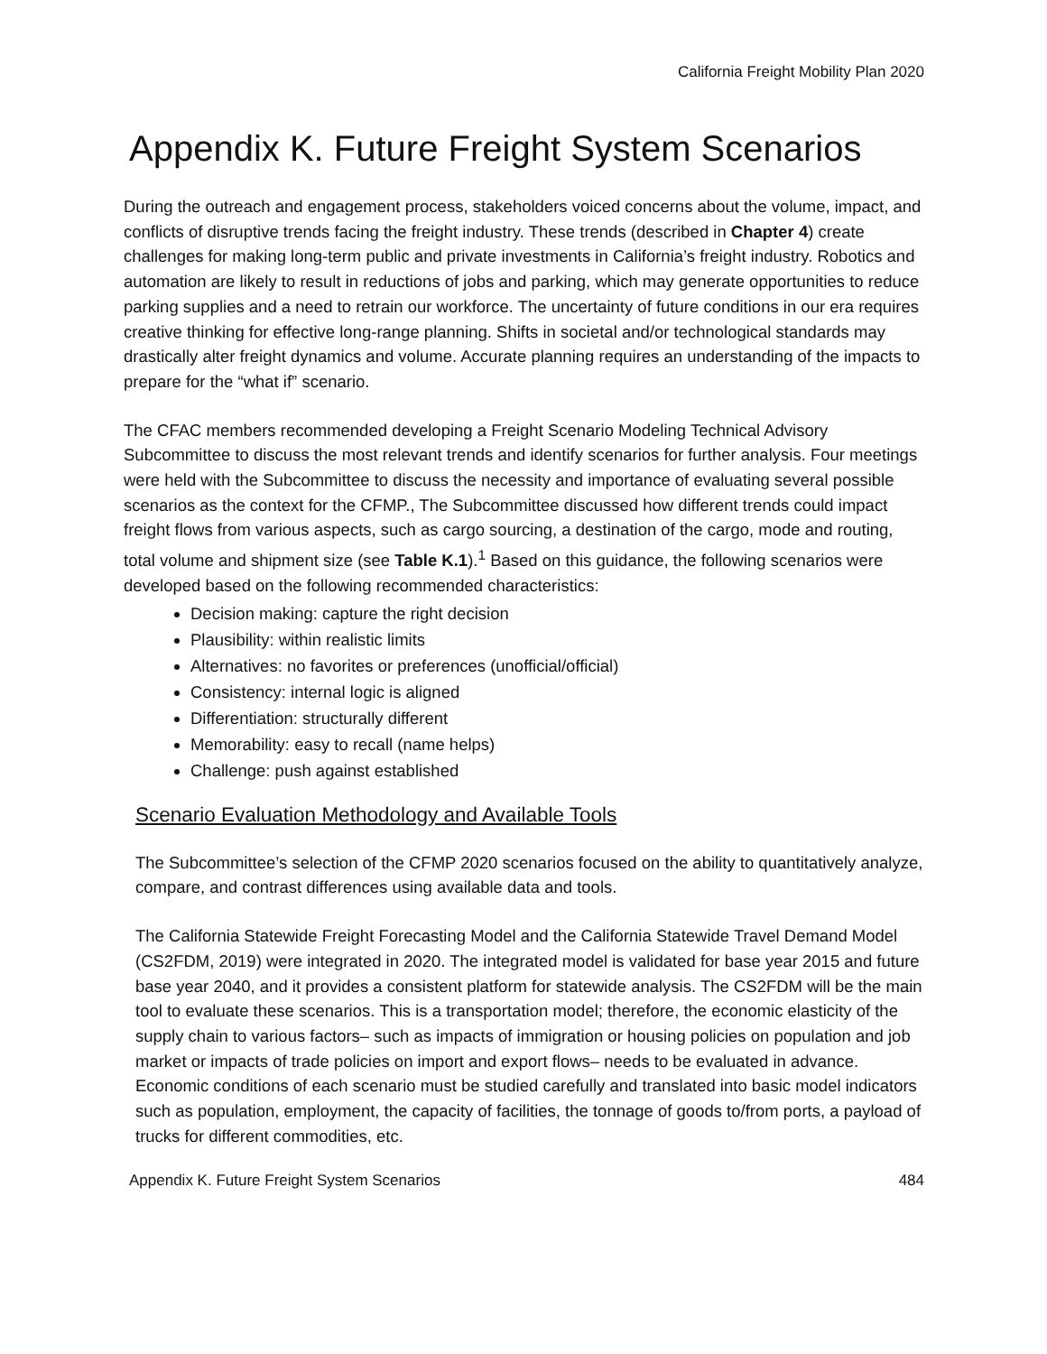California Freight Mobility Plan 2020
Appendix K. Future Freight System Scenarios
During the outreach and engagement process, stakeholders voiced concerns about the volume, impact, and conflicts of disruptive trends facing the freight industry. These trends (described in Chapter 4) create challenges for making long-term public and private investments in California’s freight industry. Robotics and automation are likely to result in reductions of jobs and parking, which may generate opportunities to reduce parking supplies and a need to retrain our workforce. The uncertainty of future conditions in our era requires creative thinking for effective long-range planning. Shifts in societal and/or technological standards may drastically alter freight dynamics and volume. Accurate planning requires an understanding of the impacts to prepare for the “what if” scenario.
The CFAC members recommended developing a Freight Scenario Modeling Technical Advisory Subcommittee to discuss the most relevant trends and identify scenarios for further analysis. Four meetings were held with the Subcommittee to discuss the necessity and importance of evaluating several possible scenarios as the context for the CFMP., The Subcommittee discussed how different trends could impact freight flows from various aspects, such as cargo sourcing, a destination of the cargo, mode and routing, total volume and shipment size (see Table K.1).<sup>1</sup> Based on this guidance, the following scenarios were developed based on the following recommended characteristics:
Decision making: capture the right decision
Plausibility: within realistic limits
Alternatives: no favorites or preferences (unofficial/official)
Consistency: internal logic is aligned
Differentiation: structurally different
Memorability: easy to recall (name helps)
Challenge: push against established
Scenario Evaluation Methodology and Available Tools
The Subcommittee’s selection of the CFMP 2020 scenarios focused on the ability to quantitatively analyze, compare, and contrast differences using available data and tools.
The California Statewide Freight Forecasting Model and the California Statewide Travel Demand Model (CS2FDM, 2019) were integrated in 2020. The integrated model is validated for base year 2015 and future base year 2040, and it provides a consistent platform for statewide analysis. The CS2FDM will be the main tool to evaluate these scenarios. This is a transportation model; therefore, the economic elasticity of the supply chain to various factors– such as impacts of immigration or housing policies on population and job market or impacts of trade policies on import and export flows– needs to be evaluated in advance. Economic conditions of each scenario must be studied carefully and translated into basic model indicators such as population, employment, the capacity of facilities, the tonnage of goods to/from ports, a payload of trucks for different commodities, etc.
Appendix K. Future Freight System Scenarios 484